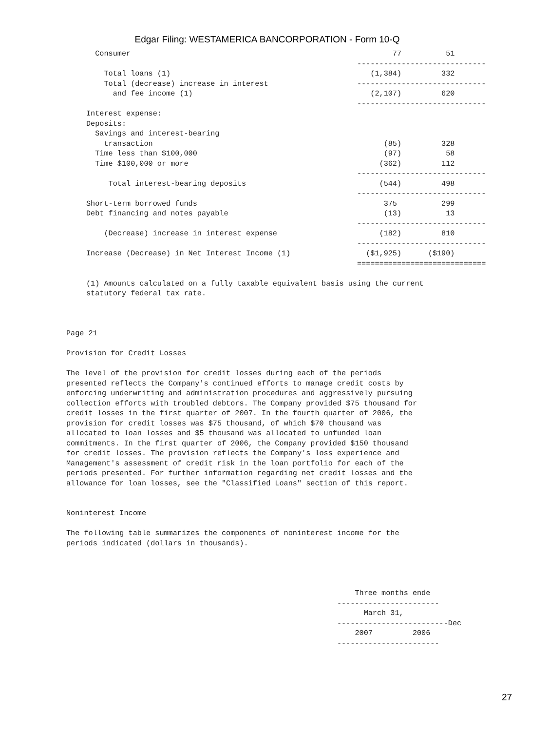Edgar Filing: WESTAMERICA BANCORPORATION - Form 10-Q
  Consumer                                                           77          51
                                                             -----------------------------
    Total loans (1)                                             (1,384)         332
    Total (decrease) increase in interest                    -----------------------------
      and fee income (1)                                        (2,107)         620
                                                             -----------------------------
Interest expense:
Deposits:
  Savings and interest-bearing
    transaction                                                    (85)         328
  Time less than $100,000                                          (97)          58
  Time $100,000 or more                                           (362)         112
                                                             -----------------------------
     Total interest-bearing deposits                              (544)         498
                                                             -----------------------------
Short-term borrowed funds                                          375          299
Debt financing and notes payable                                   (13)          13
                                                             -----------------------------
    (Decrease) increase in interest expense                       (182)         810
                                                             -----------------------------
Increase (Decrease) in Net Interest Income (1)                 ($1,925)      ($190)
                                                             =============================

(1) Amounts calculated on a fully taxable equivalent basis using the current
statutory federal tax rate.
Page 21

Provision for Credit Losses

The level of the provision for credit losses during each of the periods
presented reflects the Company's continued efforts to manage credit costs by
enforcing underwriting and administration procedures and aggressively pursuing
collection efforts with troubled debtors. The Company provided $75 thousand for
credit losses in the first quarter of 2007. In the fourth quarter of 2006, the
provision for credit losses was $75 thousand, of which $70 thousand was
allocated to loan losses and $5 thousand was allocated to unfunded loan
commitments. In the first quarter of 2006, the Company provided $150 thousand
for credit losses. The provision reflects the Company's loss experience and
Management's assessment of credit risk in the loan portfolio for each of the
periods presented. For further information regarding net credit losses and the
allowance for loan losses, see the "Classified Loans" section of this report.


Noninterest Income

The following table summarizes the components of noninterest income for the
periods indicated (dollars in thousands).




                                                                 Three months ende
                                                             -----------------------
                                                                   March 31,
                                                             -------------------------Dec
                                                                 2007         2006
                                                             -----------------------
27